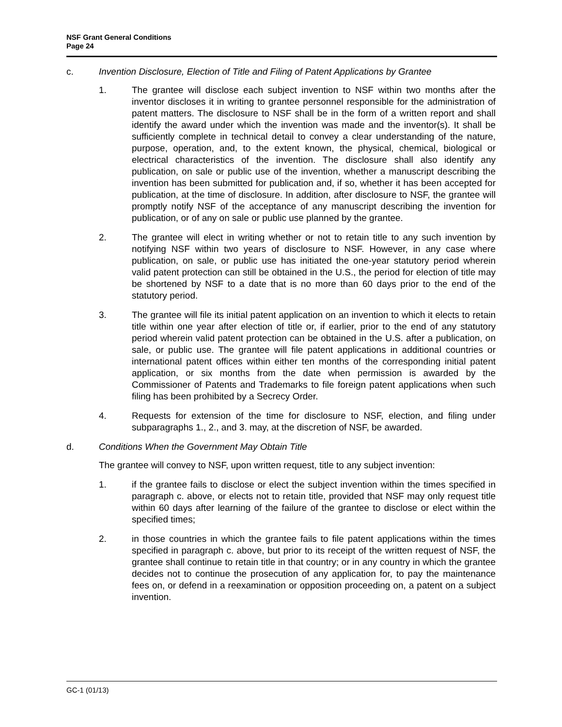NSF Grant General Conditions
Page 24
c. Invention Disclosure, Election of Title and Filing of Patent Applications by Grantee
1. The grantee will disclose each subject invention to NSF within two months after the inventor discloses it in writing to grantee personnel responsible for the administration of patent matters. The disclosure to NSF shall be in the form of a written report and shall identify the award under which the invention was made and the inventor(s). It shall be sufficiently complete in technical detail to convey a clear understanding of the nature, purpose, operation, and, to the extent known, the physical, chemical, biological or electrical characteristics of the invention. The disclosure shall also identify any publication, on sale or public use of the invention, whether a manuscript describing the invention has been submitted for publication and, if so, whether it has been accepted for publication, at the time of disclosure. In addition, after disclosure to NSF, the grantee will promptly notify NSF of the acceptance of any manuscript describing the invention for publication, or of any on sale or public use planned by the grantee.
2. The grantee will elect in writing whether or not to retain title to any such invention by notifying NSF within two years of disclosure to NSF. However, in any case where publication, on sale, or public use has initiated the one-year statutory period wherein valid patent protection can still be obtained in the U.S., the period for election of title may be shortened by NSF to a date that is no more than 60 days prior to the end of the statutory period.
3. The grantee will file its initial patent application on an invention to which it elects to retain title within one year after election of title or, if earlier, prior to the end of any statutory period wherein valid patent protection can be obtained in the U.S. after a publication, on sale, or public use. The grantee will file patent applications in additional countries or international patent offices within either ten months of the corresponding initial patent application, or six months from the date when permission is awarded by the Commissioner of Patents and Trademarks to file foreign patent applications when such filing has been prohibited by a Secrecy Order.
4. Requests for extension of the time for disclosure to NSF, election, and filing under subparagraphs 1., 2., and 3. may, at the discretion of NSF, be awarded.
d. Conditions When the Government May Obtain Title
The grantee will convey to NSF, upon written request, title to any subject invention:
1. if the grantee fails to disclose or elect the subject invention within the times specified in paragraph c. above, or elects not to retain title, provided that NSF may only request title within 60 days after learning of the failure of the grantee to disclose or elect within the specified times;
2. in those countries in which the grantee fails to file patent applications within the times specified in paragraph c. above, but prior to its receipt of the written request of NSF, the grantee shall continue to retain title in that country; or in any country in which the grantee decides not to continue the prosecution of any application for, to pay the maintenance fees on, or defend in a reexamination or opposition proceeding on, a patent on a subject invention.
GC-1 (01/13)